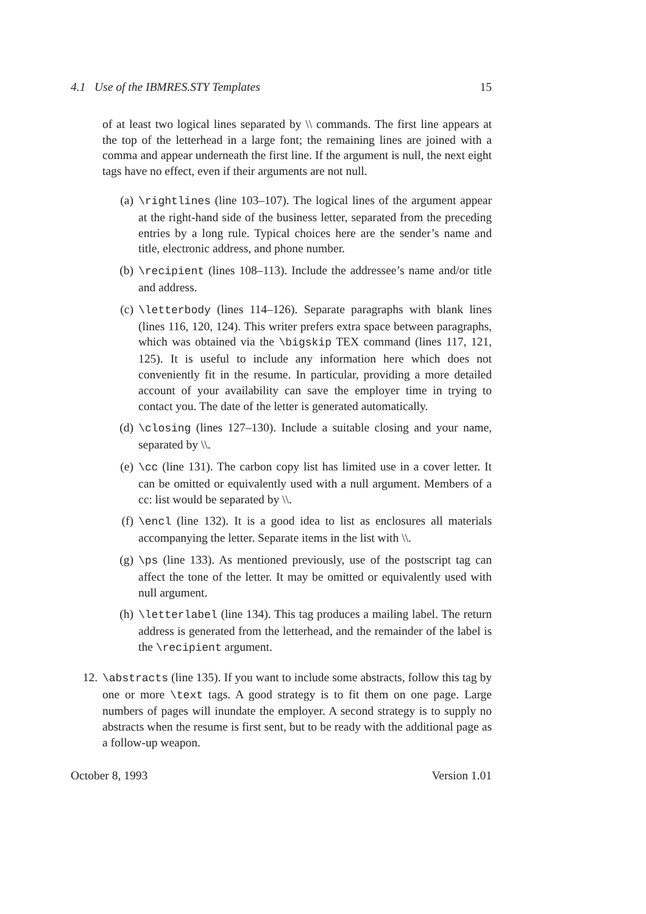4.1 Use of the IBMRES.STY Templates 15
of at least two logical lines separated by \\ commands. The first line appears at the top of the letterhead in a large font; the remaining lines are joined with a comma and appear underneath the first line. If the argument is null, the next eight tags have no effect, even if their arguments are not null.
(a) \rightlines (line 103–107). The logical lines of the argument appear at the right-hand side of the business letter, separated from the preceding entries by a long rule. Typical choices here are the sender’s name and title, electronic address, and phone number.
(b) \recipient (lines 108–113). Include the addressee’s name and/or title and address.
(c) \letterbody (lines 114–126). Separate paragraphs with blank lines (lines 116, 120, 124). This writer prefers extra space between paragraphs, which was obtained via the \bigskip TEX command (lines 117, 121, 125). It is useful to include any information here which does not conveniently fit in the resume. In particular, providing a more detailed account of your availability can save the employer time in trying to contact you. The date of the letter is generated automatically.
(d) \closing (lines 127–130). Include a suitable closing and your name, separated by \\.
(e) \cc (line 131). The carbon copy list has limited use in a cover letter. It can be omitted or equivalently used with a null argument. Members of a cc: list would be separated by \\.
(f) \encl (line 132). It is a good idea to list as enclosures all materials accompanying the letter. Separate items in the list with \\.
(g) \ps (line 133). As mentioned previously, use of the postscript tag can affect the tone of the letter. It may be omitted or equivalently used with null argument.
(h) \letterlabel (line 134). This tag produces a mailing label. The return address is generated from the letterhead, and the remainder of the label is the \recipient argument.
12. \abstracts (line 135). If you want to include some abstracts, follow this tag by one or more \text tags. A good strategy is to fit them on one page. Large numbers of pages will inundate the employer. A second strategy is to supply no abstracts when the resume is first sent, but to be ready with the additional page as a follow-up weapon.
October 8, 1993 Version 1.01